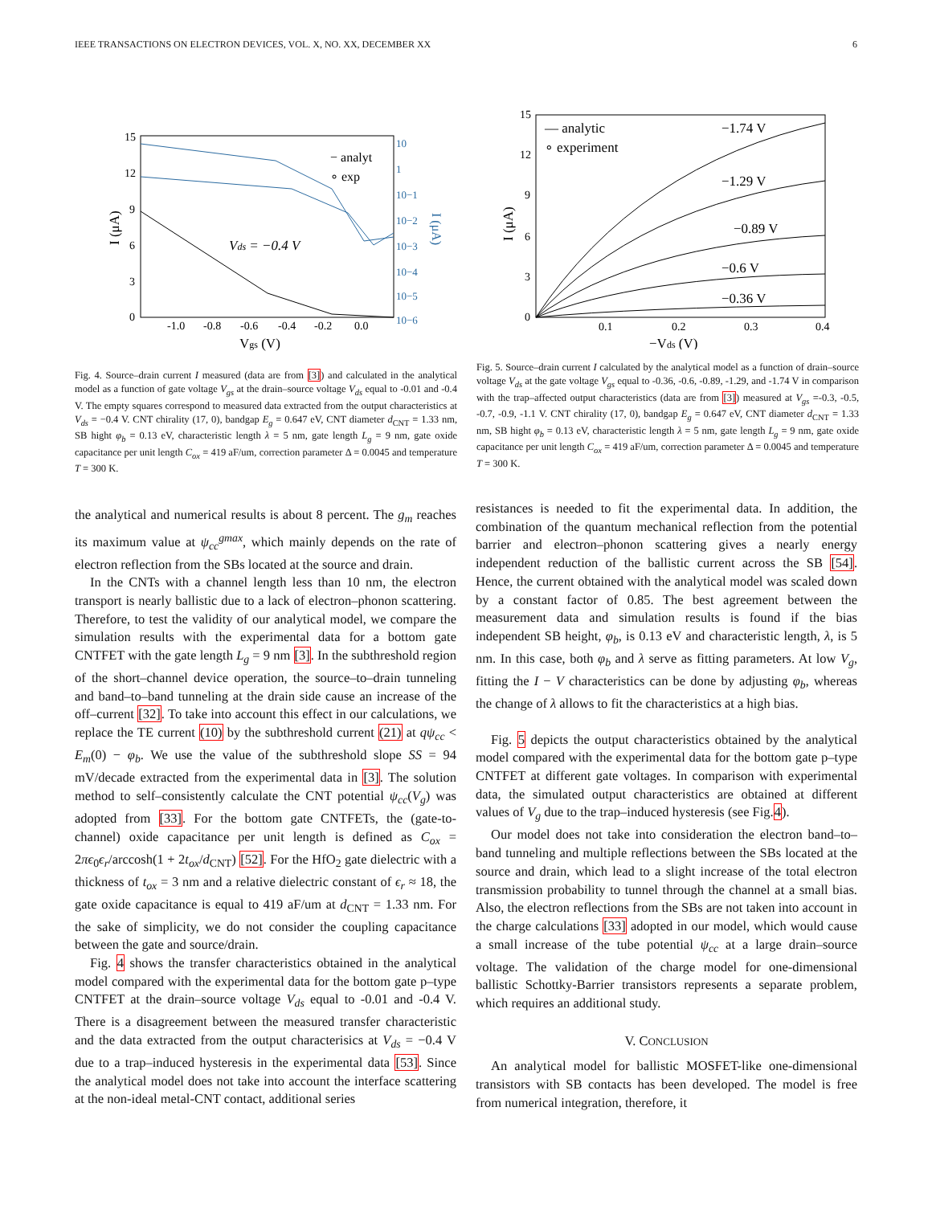IEEE TRANSACTIONS ON ELECTRON DEVICES, VOL. X, NO. XX, DECEMBER XX 6
15
12
9
6
3
0
-1.0
-0.8
-0.6
-0.4
-0.2
0.0
Vgs (V)
I (μA)
− analyt
∘ exp
Vds = −0.4 V
10
1
10−1
10−2
10−3
10−4
10−5
10−6
I (μA)
Fig. 4. Source–drain current I measured (data are from [3]) and calculated in the analytical model as a function of gate voltage V<sub>gs</sub> at the drain–source voltage V<sub>ds</sub> equal to -0.01 and -0.4 V. The empty squares correspond to measured data extracted from the output characteristics at V<sub>ds</sub> = −0.4 V. CNT chirality (17, 0), bandgap E<sub>g</sub> = 0.647 eV, CNT diameter d<sub>CNT</sub> = 1.33 nm, SB hight φ<sub>b</sub> = 0.13 eV, characteristic length λ = 5 nm, gate length L<sub>g</sub> = 9 nm, gate oxide capacitance per unit length C<sub>ox</sub> = 419 aF/um, correction parameter Δ = 0.0045 and temperature T = 300 K.
15
12
9
6
3
0
0.1
0.2
0.3
0.4
−Vds (V)
I (μA)
— analytic
∘ experiment
−1.74 V
−1.29 V
−0.89 V
−0.6 V
−0.36 V
Fig. 5. Source–drain current I calculated by the analytical model as a function of drain–source voltage V<sub>ds</sub> at the gate voltage V<sub>gs</sub> equal to -0.36, -0.6, -0.89, -1.29, and -1.74 V in comparison with the trap–affected output characteristics (data are from [3]) measured at V<sub>gs</sub> =-0.3, -0.5, -0.7, -0.9, -1.1 V. CNT chirality (17, 0), bandgap E<sub>g</sub> = 0.647 eV, CNT diameter d<sub>CNT</sub> = 1.33 nm, SB hight φ<sub>b</sub> = 0.13 eV, characteristic length λ = 5 nm, gate length L<sub>g</sub> = 9 nm, gate oxide capacitance per unit length C<sub>ox</sub> = 419 aF/um, correction parameter Δ = 0.0045 and temperature T = 300 K.
the analytical and numerical results is about 8 percent. The g<sub>m</sub> reaches its maximum value at ψ<sub>cc</sub><sup>gmax</sup>, which mainly depends on the rate of electron reflection from the SBs located at the source and drain.
In the CNTs with a channel length less than 10 nm, the electron transport is nearly ballistic due to a lack of electron–phonon scattering. Therefore, to test the validity of our analytical model, we compare the simulation results with the experimental data for a bottom gate CNTFET with the gate length L<sub>g</sub> = 9 nm [3]. In the subthreshold region of the short–channel device operation, the source–to–drain tunneling and band–to–band tunneling at the drain side cause an increase of the off–current [32]. To take into account this effect in our calculations, we replace the TE current (10) by the subthreshold current (21) at qψ<sub>cc</sub> < E<sub>m</sub>(0) − φ<sub>b</sub>. We use the value of the subthreshold slope SS = 94 mV/decade extracted from the experimental data in [3]. The solution method to self–consistently calculate the CNT potential ψ<sub>cc</sub>(V<sub>g</sub>) was adopted from [33]. For the bottom gate CNTFETs, the (gate-to-channel) oxide capacitance per unit length is defined as C<sub>ox</sub> = 2πϵ<sub>0</sub>ϵ<sub>r</sub>/arccosh(1 + 2t<sub>ox</sub>/d<sub>CNT</sub>) [52]. For the HfO<sub>2</sub> gate dielectric with a thickness of t<sub>ox</sub> = 3 nm and a relative dielectric constant of ϵ<sub>r</sub> ≈ 18, the gate oxide capacitance is equal to 419 aF/um at d<sub>CNT</sub> = 1.33 nm. For the sake of simplicity, we do not consider the coupling capacitance between the gate and source/drain.
Fig. 4 shows the transfer characteristics obtained in the analytical model compared with the experimental data for the bottom gate p–type CNTFET at the drain–source voltage V<sub>ds</sub> equal to -0.01 and -0.4 V. There is a disagreement between the measured transfer characteristic and the data extracted from the output characterisics at V<sub>ds</sub> = −0.4 V due to a trap–induced hysteresis in the experimental data [53]. Since the analytical model does not take into account the interface scattering at the non-ideal metal-CNT contact, additional series
resistances is needed to fit the experimental data. In addition, the combination of the quantum mechanical reflection from the potential barrier and electron–phonon scattering gives a nearly energy independent reduction of the ballistic current across the SB [54]. Hence, the current obtained with the analytical model was scaled down by a constant factor of 0.85. The best agreement between the measurement data and simulation results is found if the bias independent SB height, φ<sub>b</sub>, is 0.13 eV and characteristic length, λ, is 5 nm. In this case, both φ<sub>b</sub> and λ serve as fitting parameters. At low V<sub>g</sub>, fitting the I − V characteristics can be done by adjusting φ<sub>b</sub>, whereas the change of λ allows to fit the characteristics at a high bias.
Fig. 5 depicts the output characteristics obtained by the analytical model compared with the experimental data for the bottom gate p–type CNTFET at different gate voltages. In comparison with experimental data, the simulated output characteristics are obtained at different values of V<sub>g</sub> due to the trap–induced hysteresis (see Fig.4).
Our model does not take into consideration the electron band–to–band tunneling and multiple reflections between the SBs located at the source and drain, which lead to a slight increase of the total electron transmission probability to tunnel through the channel at a small bias. Also, the electron reflections from the SBs are not taken into account in the charge calculations [33] adopted in our model, which would cause a small increase of the tube potential ψ<sub>cc</sub> at a large drain–source voltage. The validation of the charge model for one-dimensional ballistic Schottky-Barrier transistors represents a separate problem, which requires an additional study.
V. CONCLUSION
An analytical model for ballistic MOSFET-like one-dimensional transistors with SB contacts has been developed. The model is free from numerical integration, therefore, it